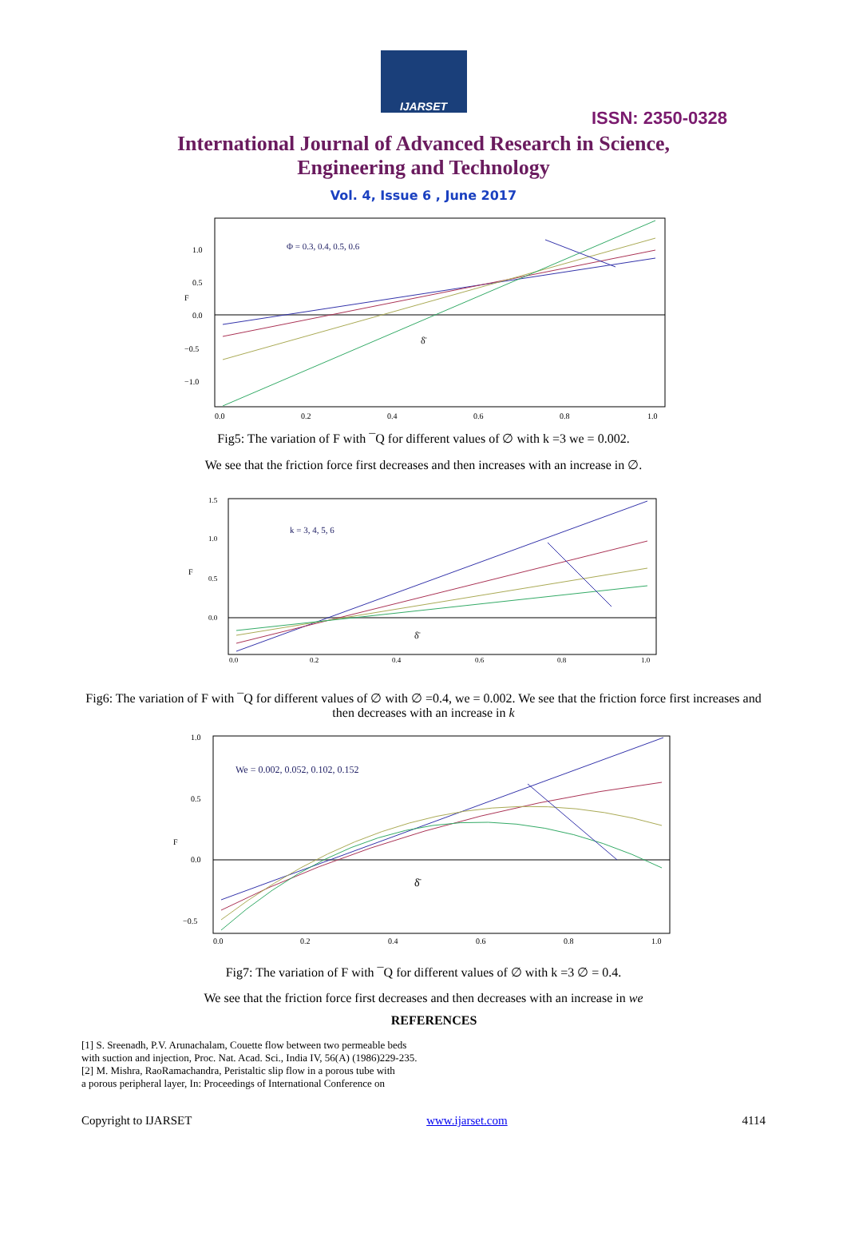IJARSET
ISSN: 2350-0328
International Journal of Advanced Research in Science,
Engineering and Technology
Vol. 4, Issue 6 , June 2017
Φ = 0.3, 0.4, 0.5, 0.6
F
δ̄
1.0
0.5
0.0
−0.5
−1.0
0.0
0.2
0.4
0.6
0.8
1.0
Fig5: The variation of F with ¯Q for different values of ∅ with k =3 we = 0.002.
We see that the friction force first decreases and then increases with an increase in ∅.
k = 3, 4, 5, 6
F
δ̄
1.5
1.0
0.5
0.0
0.0
0.2
0.4
0.6
0.8
1.0
Fig6: The variation of F with ¯Q for different values of ∅ with ∅ =0.4, we = 0.002. We see that the friction force first increases and then decreases with an increase in k
We = 0.002, 0.052, 0.102, 0.152
F
δ̄
1.0
0.5
0.0
−0.5
0.0
0.2
0.4
0.6
0.8
1.0
Fig7: The variation of F with ¯Q for different values of ∅ with k =3 ∅ = 0.4.
We see that the friction force first decreases and then decreases with an increase in we
REFERENCES
[1] S. Sreenadh, P.V. Arunachalam, Couette flow between two permeable beds
with suction and injection, Proc. Nat. Acad. Sci., India IV, 56(A) (1986)229-235.
[2] M. Mishra, RaoRamachandra, Peristaltic slip flow in a porous tube with
a porous peripheral layer, In: Proceedings of International Conference on
Copyright to IJARSET www.ijarset.com 4114